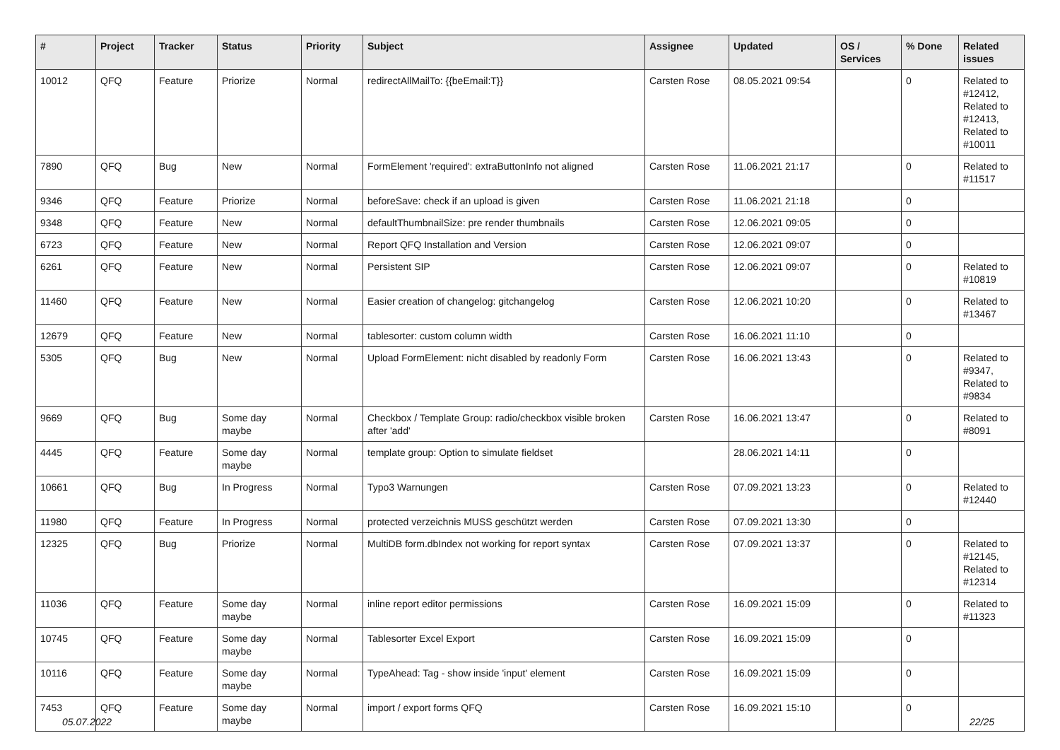| # | Project | Tracker | Status | Priority | Subject | Assignee | Updated | OS / Services | % Done | Related issues |
| --- | --- | --- | --- | --- | --- | --- | --- | --- | --- | --- |
| 10012 | QFQ | Feature | Priorize | Normal | redirectAllMailTo: {{beEmail:T}} | Carsten Rose | 08.05.2021 09:54 | | 0 | Related to #12412, Related to #12413, Related to #10011 |
| 7890 | QFQ | Bug | New | Normal | FormElement 'required': extraButtonInfo not aligned | Carsten Rose | 11.06.2021 21:17 | | 0 | Related to #11517 |
| 9346 | QFQ | Feature | Priorize | Normal | beforeSave: check if an upload is given | Carsten Rose | 11.06.2021 21:18 | | 0 | |
| 9348 | QFQ | Feature | New | Normal | defaultThumbnailSize: pre render thumbnails | Carsten Rose | 12.06.2021 09:05 | | 0 | |
| 6723 | QFQ | Feature | New | Normal | Report QFQ Installation and Version | Carsten Rose | 12.06.2021 09:07 | | 0 | |
| 6261 | QFQ | Feature | New | Normal | Persistent SIP | Carsten Rose | 12.06.2021 09:07 | | 0 | Related to #10819 |
| 11460 | QFQ | Feature | New | Normal | Easier creation of changelog: gitchangelog | Carsten Rose | 12.06.2021 10:20 | | 0 | Related to #13467 |
| 12679 | QFQ | Feature | New | Normal | tablesorter: custom column width | Carsten Rose | 16.06.2021 11:10 | | 0 | |
| 5305 | QFQ | Bug | New | Normal | Upload FormElement: nicht disabled by readonly Form | Carsten Rose | 16.06.2021 13:43 | | 0 | Related to #9347, Related to #9834 |
| 9669 | QFQ | Bug | Some day maybe | Normal | Checkbox / Template Group: radio/checkbox visible broken after 'add' | Carsten Rose | 16.06.2021 13:47 | | 0 | Related to #8091 |
| 4445 | QFQ | Feature | Some day maybe | Normal | template group: Option to simulate fieldset | | 28.06.2021 14:11 | | 0 | |
| 10661 | QFQ | Bug | In Progress | Normal | Typo3 Warnungen | Carsten Rose | 07.09.2021 13:23 | | 0 | Related to #12440 |
| 11980 | QFQ | Feature | In Progress | Normal | protected verzeichnis MUSS geschützt werden | Carsten Rose | 07.09.2021 13:30 | | 0 | |
| 12325 | QFQ | Bug | Priorize | Normal | MultiDB form.dbIndex not working for report syntax | Carsten Rose | 07.09.2021 13:37 | | 0 | Related to #12145, Related to #12314 |
| 11036 | QFQ | Feature | Some day maybe | Normal | inline report editor permissions | Carsten Rose | 16.09.2021 15:09 | | 0 | Related to #11323 |
| 10745 | QFQ | Feature | Some day maybe | Normal | Tablesorter Excel Export | Carsten Rose | 16.09.2021 15:09 | | 0 | |
| 10116 | QFQ | Feature | Some day maybe | Normal | TypeAhead: Tag - show inside 'input' element | Carsten Rose | 16.09.2021 15:09 | | 0 | |
| 7453 | QFQ | Feature | Some day maybe | Normal | import / export forms QFQ | Carsten Rose | 16.09.2021 15:10 | | 0 | |
05.07.2022 22/25